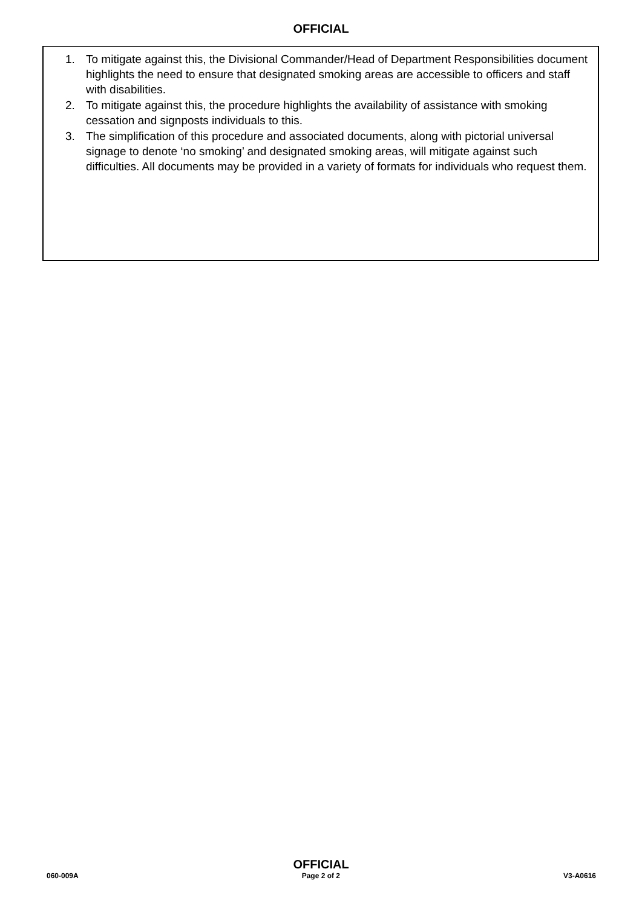OFFICIAL
1. To mitigate against this, the Divisional Commander/Head of Department Responsibilities document highlights the need to ensure that designated smoking areas are accessible to officers and staff with disabilities.
2. To mitigate against this, the procedure highlights the availability of assistance with smoking cessation and signposts individuals to this.
3. The simplification of this procedure and associated documents, along with pictorial universal signage to denote ‘no smoking’ and designated smoking areas, will mitigate against such difficulties. All documents may be provided in a variety of formats for individuals who request them.
OFFICIAL
060-009A Page 2 of 2 V3-A0616